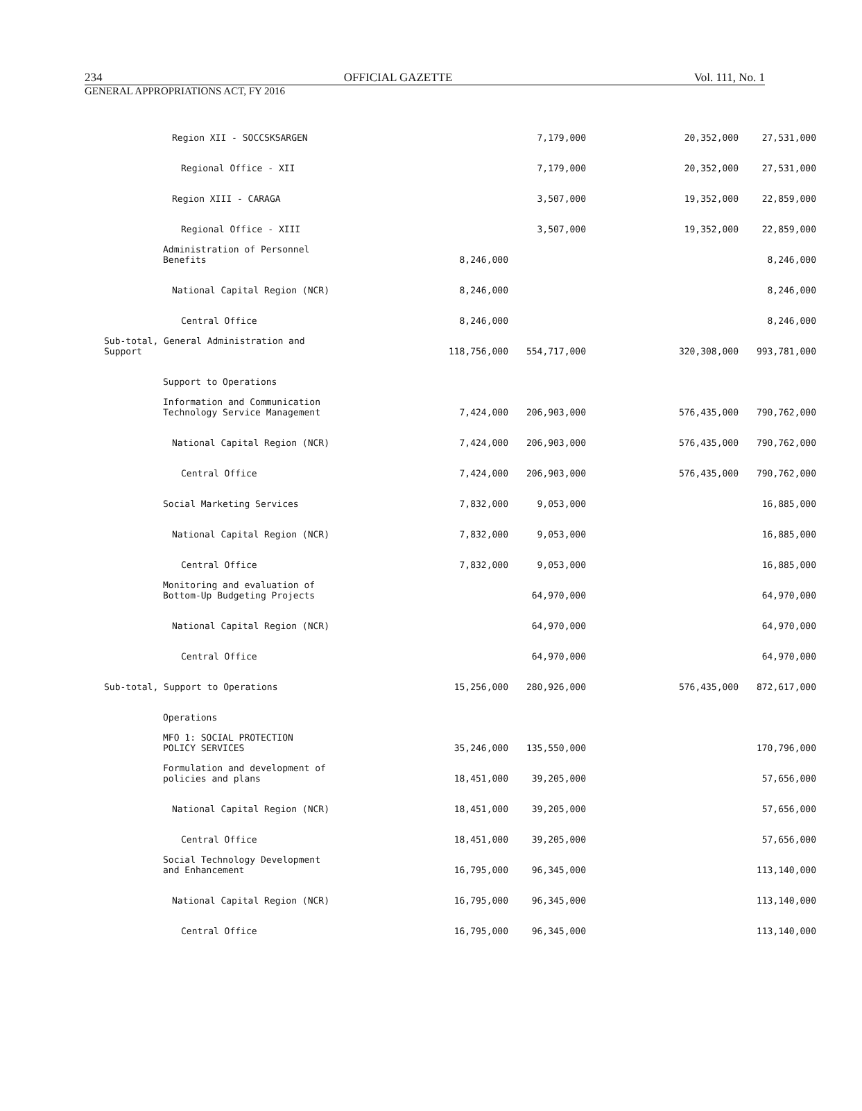234 OFFICIAL GAZETTE Vol. 111, No. 1
GENERAL APPROPRIATIONS ACT, FY 2016
| Region XII - SOCCSKSARGEN | | 7,179,000 | | 20,352,000 | 27,531,000 |
| Regional Office - XII | | 7,179,000 | | 20,352,000 | 27,531,000 |
| Region XIII - CARAGA | | 3,507,000 | | 19,352,000 | 22,859,000 |
| Regional Office - XIII | | 3,507,000 | | 19,352,000 | 22,859,000 |
| Administration of Personnel Benefits | 8,246,000 | | | | 8,246,000 |
| National Capital Region (NCR) | 8,246,000 | | | | 8,246,000 |
| Central Office | 8,246,000 | | | | 8,246,000 |
| Sub-total, General Administration and Support | 118,756,000 | 554,717,000 | | 320,308,000 | 993,781,000 |
| Support to Operations | | | | | |
| Information and Communication Technology Service Management | 7,424,000 | 206,903,000 | | 576,435,000 | 790,762,000 |
| National Capital Region (NCR) | 7,424,000 | 206,903,000 | | 576,435,000 | 790,762,000 |
| Central Office | 7,424,000 | 206,903,000 | | 576,435,000 | 790,762,000 |
| Social Marketing Services | 7,832,000 | 9,053,000 | | | 16,885,000 |
| National Capital Region (NCR) | 7,832,000 | 9,053,000 | | | 16,885,000 |
| Central Office | 7,832,000 | 9,053,000 | | | 16,885,000 |
| Monitoring and evaluation of Bottom-Up Budgeting Projects | | 64,970,000 | | | 64,970,000 |
| National Capital Region (NCR) | | 64,970,000 | | | 64,970,000 |
| Central Office | | 64,970,000 | | | 64,970,000 |
| Sub-total, Support to Operations | 15,256,000 | 280,926,000 | | 576,435,000 | 872,617,000 |
| Operations | | | | | |
| MFO 1: SOCIAL PROTECTION POLICY SERVICES | 35,246,000 | 135,550,000 | | | 170,796,000 |
| Formulation and development of policies and plans | 18,451,000 | 39,205,000 | | | 57,656,000 |
| National Capital Region (NCR) | 18,451,000 | 39,205,000 | | | 57,656,000 |
| Central Office | 18,451,000 | 39,205,000 | | | 57,656,000 |
| Social Technology Development and Enhancement | 16,795,000 | 96,345,000 | | | 113,140,000 |
| National Capital Region (NCR) | 16,795,000 | 96,345,000 | | | 113,140,000 |
| Central Office | 16,795,000 | 96,345,000 | | | 113,140,000 |